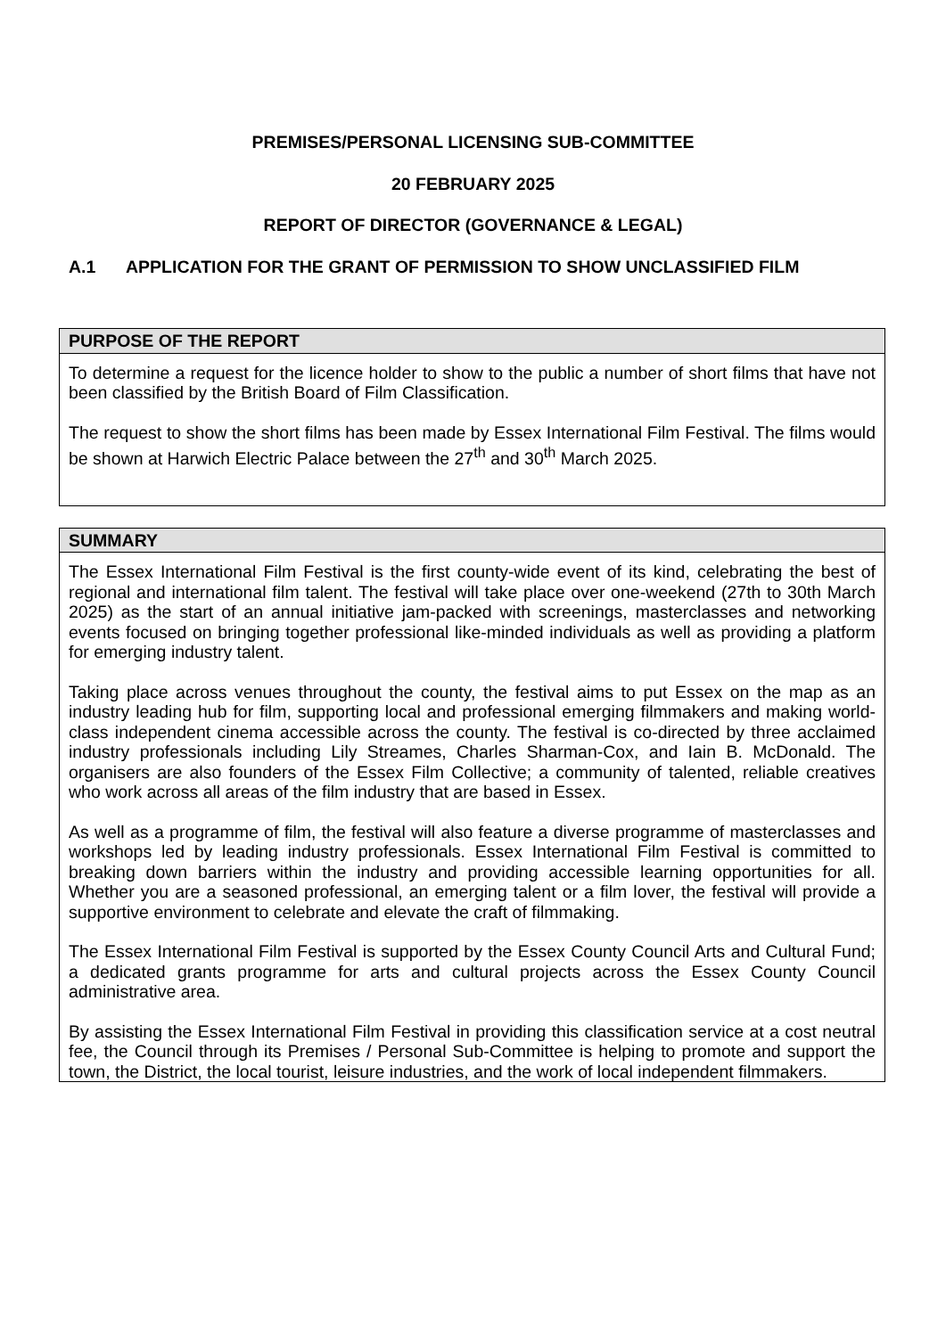PREMISES/PERSONAL LICENSING SUB-COMMITTEE
20 FEBRUARY 2025
REPORT OF DIRECTOR (GOVERNANCE & LEGAL)
A.1 APPLICATION FOR THE GRANT OF PERMISSION TO SHOW UNCLASSIFIED FILM
| PURPOSE OF THE REPORT |
| --- |
| To determine a request for the licence holder to show to the public a number of short films that have not been classified by the British Board of Film Classification. The request to show the short films has been made by Essex International Film Festival. The films would be shown at Harwich Electric Palace between the 27<sup>th</sup> and 30<sup>th</sup> March 2025. |
| SUMMARY |
| --- |
| The Essex International Film Festival is the first county-wide event of its kind, celebrating the best of regional and international film talent. The festival will take place over one-weekend (27th to 30th March 2025) as the start of an annual initiative jam-packed with screenings, masterclasses and networking events focused on bringing together professional like-minded individuals as well as providing a platform for emerging industry talent. Taking place across venues throughout the county, the festival aims to put Essex on the map as an industry leading hub for film, supporting local and professional emerging filmmakers and making world-class independent cinema accessible across the county. The festival is co-directed by three acclaimed industry professionals including Lily Streames, Charles Sharman-Cox, and Iain B. McDonald. The organisers are also founders of the Essex Film Collective; a community of talented, reliable creatives who work across all areas of the film industry that are based in Essex. As well as a programme of film, the festival will also feature a diverse programme of masterclasses and workshops led by leading industry professionals. Essex International Film Festival is committed to breaking down barriers within the industry and providing accessible learning opportunities for all. Whether you are a seasoned professional, an emerging talent or a film lover, the festival will provide a supportive environment to celebrate and elevate the craft of filmmaking. The Essex International Film Festival is supported by the Essex County Council Arts and Cultural Fund; a dedicated grants programme for arts and cultural projects across the Essex County Council administrative area. By assisting the Essex International Film Festival in providing this classification service at a cost neutral fee, the Council through its Premises / Personal Sub-Committee is helping to promote and support the town, the District, the local tourist, leisure industries, and the work of local independent filmmakers. |